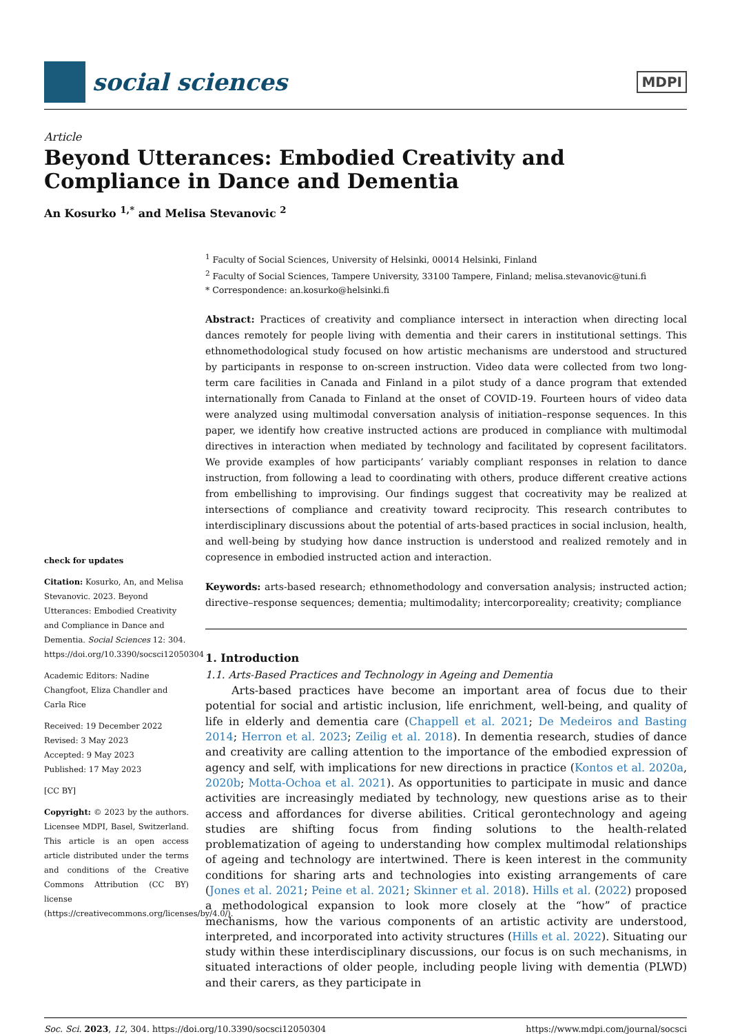social sciences
MDPI
Article
Beyond Utterances: Embodied Creativity and Compliance in Dance and Dementia
An Kosurko <sup>1,*</sup> and Melisa Stevanovic <sup>2</sup>
check for updates
Citation: Kosurko, An, and Melisa Stevanovic. 2023. Beyond Utterances: Embodied Creativity and Compliance in Dance and Dementia. Social Sciences 12: 304. https://doi.org/10.3390/socsci12050304
Academic Editors: Nadine Changfoot, Eliza Chandler and Carla Rice
Received: 19 December 2022
Revised: 3 May 2023
Accepted: 9 May 2023
Published: 17 May 2023
[CC BY]
Copyright: © 2023 by the authors. Licensee MDPI, Basel, Switzerland. This article is an open access article distributed under the terms and conditions of the Creative Commons Attribution (CC BY) license (https://creativecommons.org/licenses/by/4.0/).
<sup>1</sup> Faculty of Social Sciences, University of Helsinki, 00014 Helsinki, Finland
<sup>2</sup> Faculty of Social Sciences, Tampere University, 33100 Tampere, Finland; melisa.stevanovic@tuni.fi
* Correspondence: an.kosurko@helsinki.fi
Abstract: Practices of creativity and compliance intersect in interaction when directing local dances remotely for people living with dementia and their carers in institutional settings. This ethnomethodological study focused on how artistic mechanisms are understood and structured by participants in response to on-screen instruction. Video data were collected from two long-term care facilities in Canada and Finland in a pilot study of a dance program that extended internationally from Canada to Finland at the onset of COVID-19. Fourteen hours of video data were analyzed using multimodal conversation analysis of initiation–response sequences. In this paper, we identify how creative instructed actions are produced in compliance with multimodal directives in interaction when mediated by technology and facilitated by copresent facilitators. We provide examples of how participants’ variably compliant responses in relation to dance instruction, from following a lead to coordinating with others, produce different creative actions from embellishing to improvising. Our findings suggest that cocreativity may be realized at intersections of compliance and creativity toward reciprocity. This research contributes to interdisciplinary discussions about the potential of arts-based practices in social inclusion, health, and well-being by studying how dance instruction is understood and realized remotely and in copresence in embodied instructed action and interaction.
Keywords: arts-based research; ethnomethodology and conversation analysis; instructed action; directive–response sequences; dementia; multimodality; intercorporeality; creativity; compliance
1. Introduction
1.1. Arts-Based Practices and Technology in Ageing and Dementia
Arts-based practices have become an important area of focus due to their potential for social and artistic inclusion, life enrichment, well-being, and quality of life in elderly and dementia care (Chappell et al. 2021; De Medeiros and Basting 2014; Herron et al. 2023; Zeilig et al. 2018). In dementia research, studies of dance and creativity are calling attention to the importance of the embodied expression of agency and self, with implications for new directions in practice (Kontos et al. 2020a, 2020b; Motta-Ochoa et al. 2021). As opportunities to participate in music and dance activities are increasingly mediated by technology, new questions arise as to their access and affordances for diverse abilities. Critical gerontechnology and ageing studies are shifting focus from finding solutions to the health-related problematization of ageing to understanding how complex multimodal relationships of ageing and technology are intertwined. There is keen interest in the community conditions for sharing arts and technologies into existing arrangements of care (Jones et al. 2021; Peine et al. 2021; Skinner et al. 2018). Hills et al. (2022) proposed a methodological expansion to look more closely at the “how” of practice mechanisms, how the various components of an artistic activity are understood, interpreted, and incorporated into activity structures (Hills et al. 2022). Situating our study within these interdisciplinary discussions, our focus is on such mechanisms, in situated interactions of older people, including people living with dementia (PLWD) and their carers, as they participate in
Soc. Sci. 2023, 12, 304. https://doi.org/10.3390/socsci12050304 https://www.mdpi.com/journal/socsci